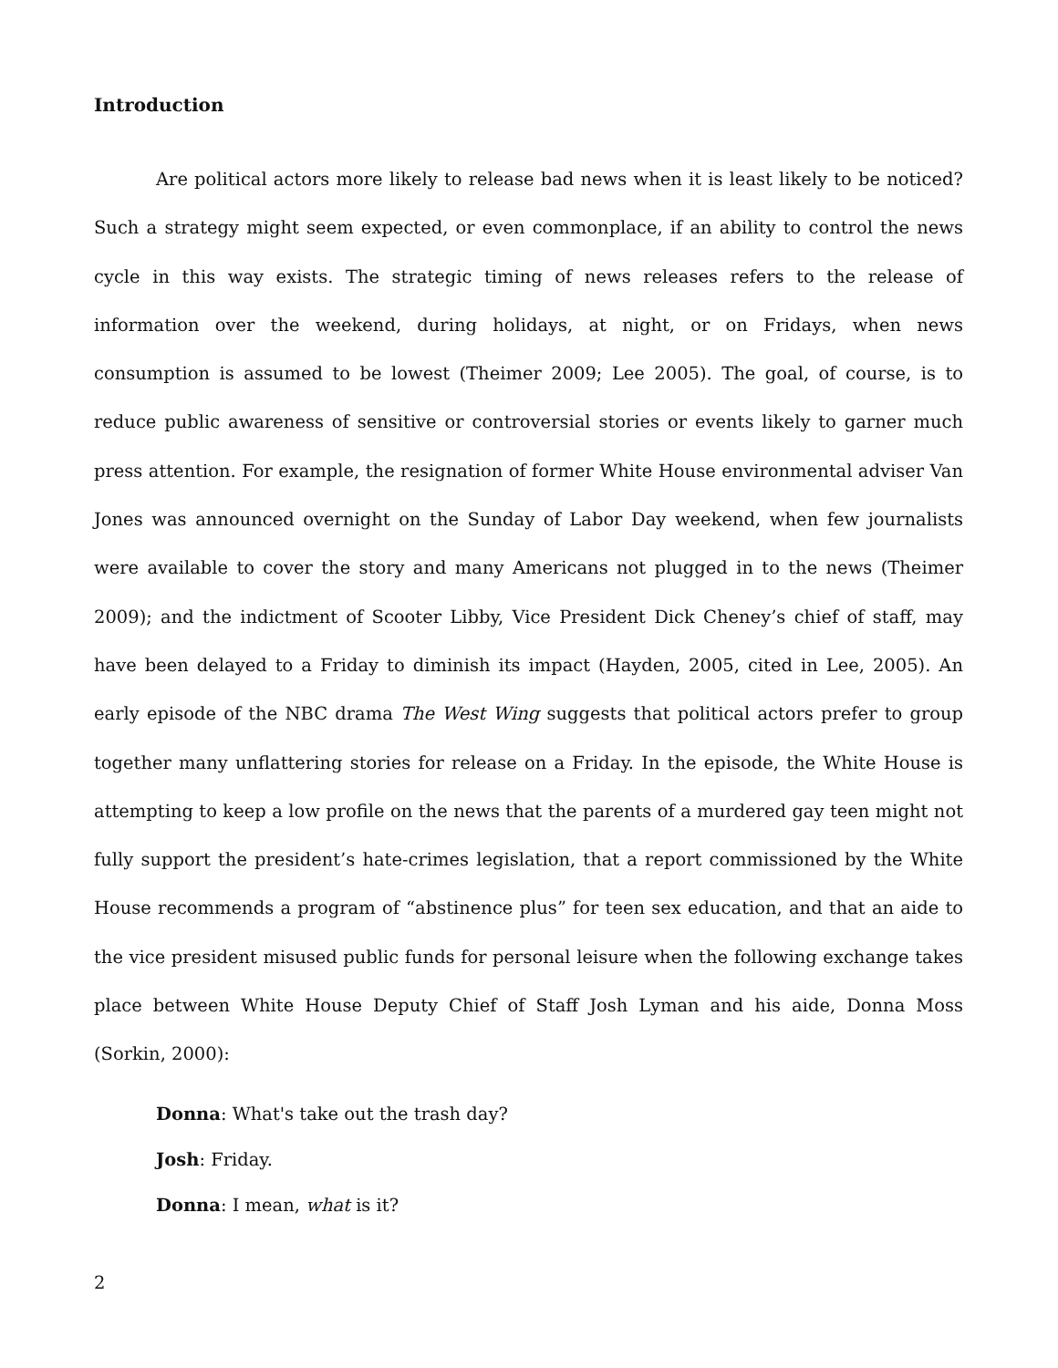Introduction
Are political actors more likely to release bad news when it is least likely to be noticed? Such a strategy might seem expected, or even commonplace, if an ability to control the news cycle in this way exists. The strategic timing of news releases refers to the release of information over the weekend, during holidays, at night, or on Fridays, when news consumption is assumed to be lowest (Theimer 2009; Lee 2005). The goal, of course, is to reduce public awareness of sensitive or controversial stories or events likely to garner much press attention. For example, the resignation of former White House environmental adviser Van Jones was announced overnight on the Sunday of Labor Day weekend, when few journalists were available to cover the story and many Americans not plugged in to the news (Theimer 2009); and the indictment of Scooter Libby, Vice President Dick Cheney’s chief of staff, may have been delayed to a Friday to diminish its impact (Hayden, 2005, cited in Lee, 2005). An early episode of the NBC drama The West Wing suggests that political actors prefer to group together many unflattering stories for release on a Friday. In the episode, the White House is attempting to keep a low profile on the news that the parents of a murdered gay teen might not fully support the president’s hate-crimes legislation, that a report commissioned by the White House recommends a program of “abstinence plus” for teen sex education, and that an aide to the vice president misused public funds for personal leisure when the following exchange takes place between White House Deputy Chief of Staff Josh Lyman and his aide, Donna Moss (Sorkin, 2000):
Donna: What's take out the trash day?
Josh: Friday.
Donna: I mean, what is it?
2